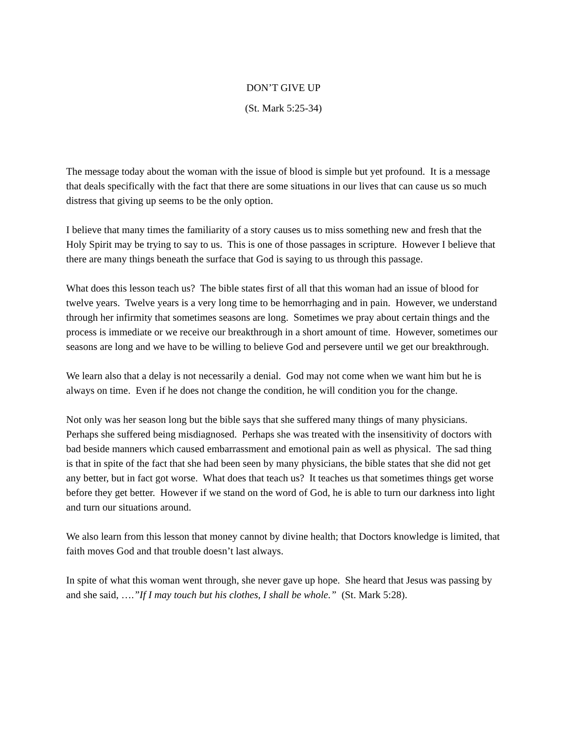DON’T GIVE UP
(St. Mark 5:25-34)
The message today about the woman with the issue of blood is simple but yet profound. It is a message that deals specifically with the fact that there are some situations in our lives that can cause us so much distress that giving up seems to be the only option.
I believe that many times the familiarity of a story causes us to miss something new and fresh that the Holy Spirit may be trying to say to us. This is one of those passages in scripture. However I believe that there are many things beneath the surface that God is saying to us through this passage.
What does this lesson teach us? The bible states first of all that this woman had an issue of blood for twelve years. Twelve years is a very long time to be hemorrhaging and in pain. However, we understand through her infirmity that sometimes seasons are long. Sometimes we pray about certain things and the process is immediate or we receive our breakthrough in a short amount of time. However, sometimes our seasons are long and we have to be willing to believe God and persevere until we get our breakthrough.
We learn also that a delay is not necessarily a denial. God may not come when we want him but he is always on time. Even if he does not change the condition, he will condition you for the change.
Not only was her season long but the bible says that she suffered many things of many physicians. Perhaps she suffered being misdiagnosed. Perhaps she was treated with the insensitivity of doctors with bad beside manners which caused embarrassment and emotional pain as well as physical. The sad thing is that in spite of the fact that she had been seen by many physicians, the bible states that she did not get any better, but in fact got worse. What does that teach us? It teaches us that sometimes things get worse before they get better. However if we stand on the word of God, he is able to turn our darkness into light and turn our situations around.
We also learn from this lesson that money cannot by divine health; that Doctors knowledge is limited, that faith moves God and that trouble doesn’t last always.
In spite of what this woman went through, she never gave up hope. She heard that Jesus was passing by and she said, ….”If I may touch but his clothes, I shall be whole.” (St. Mark 5:28).